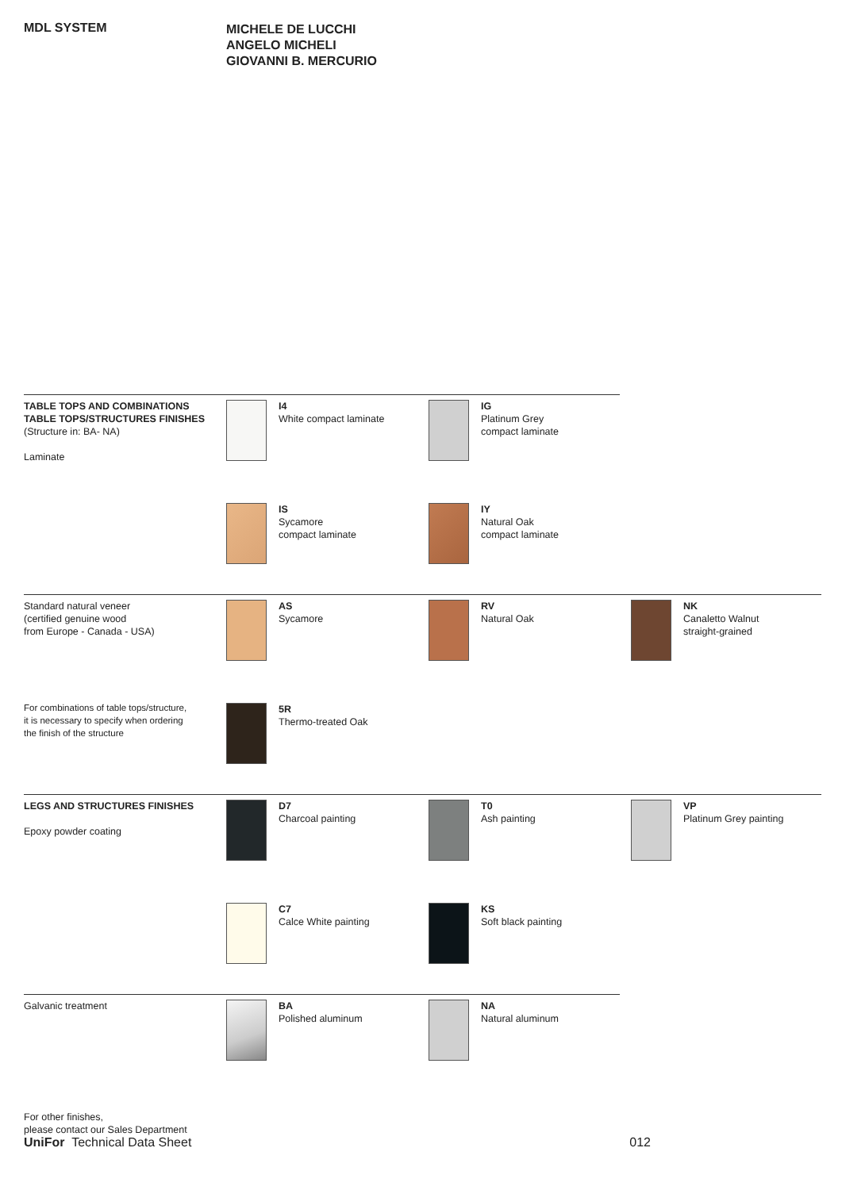MDL SYSTEM
MICHELE DE LUCCHI
ANGELO MICHELI
GIOVANNI B. MERCURIO
TABLE TOPS AND COMBINATIONS
TABLE TOPS/STRUCTURES FINISHES
(Structure in: BA- NA)
Laminate
I4
White compact laminate
IG
Platinum Grey
compact laminate
IS
Sycamore
compact laminate
IY
Natural Oak
compact laminate
Standard natural veneer
(certified genuine wood
from Europe - Canada - USA)
For combinations of table tops/structure,
it is necessary to specify when ordering
the finish of the structure
AS
Sycamore
RV
Natural Oak
NK
Canaletto Walnut
straight-grained
5R
Thermo-treated Oak
LEGS AND STRUCTURES FINISHES
Epoxy powder coating
D7
Charcoal painting
T0
Ash painting
VP
Platinum Grey painting
C7
Calce White painting
KS
Soft black painting
Galvanic treatment BA
Polished aluminum
NA
Natural aluminum
For other finishes,
please contact our Sales Department
UniFor Technical Data Sheet 012